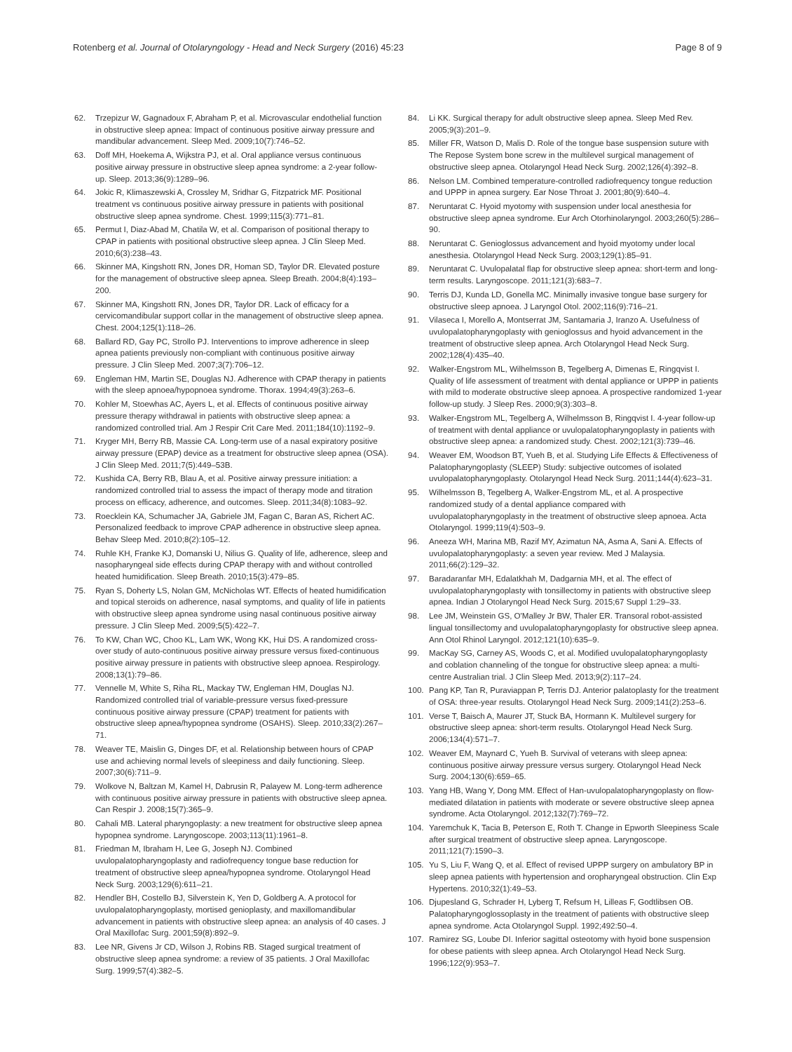Rotenberg et al. Journal of Otolaryngology - Head and Neck Surgery (2016) 45:23 Page 8 of 9
62. Trzepizur W, Gagnadoux F, Abraham P, et al. Microvascular endothelial function in obstructive sleep apnea: Impact of continuous positive airway pressure and mandibular advancement. Sleep Med. 2009;10(7):746–52.
63. Doff MH, Hoekema A, Wijkstra PJ, et al. Oral appliance versus continuous positive airway pressure in obstructive sleep apnea syndrome: a 2-year follow-up. Sleep. 2013;36(9):1289–96.
64. Jokic R, Klimaszewski A, Crossley M, Sridhar G, Fitzpatrick MF. Positional treatment vs continuous positive airway pressure in patients with positional obstructive sleep apnea syndrome. Chest. 1999;115(3):771–81.
65. Permut I, Diaz-Abad M, Chatila W, et al. Comparison of positional therapy to CPAP in patients with positional obstructive sleep apnea. J Clin Sleep Med. 2010;6(3):238–43.
66. Skinner MA, Kingshott RN, Jones DR, Homan SD, Taylor DR. Elevated posture for the management of obstructive sleep apnea. Sleep Breath. 2004;8(4):193–200.
67. Skinner MA, Kingshott RN, Jones DR, Taylor DR. Lack of efficacy for a cervicomandibular support collar in the management of obstructive sleep apnea. Chest. 2004;125(1):118–26.
68. Ballard RD, Gay PC, Strollo PJ. Interventions to improve adherence in sleep apnea patients previously non-compliant with continuous positive airway pressure. J Clin Sleep Med. 2007;3(7):706–12.
69. Engleman HM, Martin SE, Douglas NJ. Adherence with CPAP therapy in patients with the sleep apnoea/hypopnoea syndrome. Thorax. 1994;49(3):263–6.
70. Kohler M, Stoewhas AC, Ayers L, et al. Effects of continuous positive airway pressure therapy withdrawal in patients with obstructive sleep apnea: a randomized controlled trial. Am J Respir Crit Care Med. 2011;184(10):1192–9.
71. Kryger MH, Berry RB, Massie CA. Long-term use of a nasal expiratory positive airway pressure (EPAP) device as a treatment for obstructive sleep apnea (OSA). J Clin Sleep Med. 2011;7(5):449–53B.
72. Kushida CA, Berry RB, Blau A, et al. Positive airway pressure initiation: a randomized controlled trial to assess the impact of therapy mode and titration process on efficacy, adherence, and outcomes. Sleep. 2011;34(8):1083–92.
73. Roecklein KA, Schumacher JA, Gabriele JM, Fagan C, Baran AS, Richert AC. Personalized feedback to improve CPAP adherence in obstructive sleep apnea. Behav Sleep Med. 2010;8(2):105–12.
74. Ruhle KH, Franke KJ, Domanski U, Nilius G. Quality of life, adherence, sleep and nasopharyngeal side effects during CPAP therapy with and without controlled heated humidification. Sleep Breath. 2010;15(3):479–85.
75. Ryan S, Doherty LS, Nolan GM, McNicholas WT. Effects of heated humidification and topical steroids on adherence, nasal symptoms, and quality of life in patients with obstructive sleep apnea syndrome using nasal continuous positive airway pressure. J Clin Sleep Med. 2009;5(5):422–7.
76. To KW, Chan WC, Choo KL, Lam WK, Wong KK, Hui DS. A randomized cross-over study of auto-continuous positive airway pressure versus fixed-continuous positive airway pressure in patients with obstructive sleep apnoea. Respirology. 2008;13(1):79–86.
77. Vennelle M, White S, Riha RL, Mackay TW, Engleman HM, Douglas NJ. Randomized controlled trial of variable-pressure versus fixed-pressure continuous positive airway pressure (CPAP) treatment for patients with obstructive sleep apnea/hypopnea syndrome (OSAHS). Sleep. 2010;33(2):267–71.
78. Weaver TE, Maislin G, Dinges DF, et al. Relationship between hours of CPAP use and achieving normal levels of sleepiness and daily functioning. Sleep. 2007;30(6):711–9.
79. Wolkove N, Baltzan M, Kamel H, Dabrusin R, Palayew M. Long-term adherence with continuous positive airway pressure in patients with obstructive sleep apnea. Can Respir J. 2008;15(7):365–9.
80. Cahali MB. Lateral pharyngoplasty: a new treatment for obstructive sleep apnea hypopnea syndrome. Laryngoscope. 2003;113(11):1961–8.
81. Friedman M, Ibraham H, Lee G, Joseph NJ. Combined uvulopalatopharyngoplasty and radiofrequency tongue base reduction for treatment of obstructive sleep apnea/hypopnea syndrome. Otolaryngol Head Neck Surg. 2003;129(6):611–21.
82. Hendler BH, Costello BJ, Silverstein K, Yen D, Goldberg A. A protocol for uvulopalatopharyngoplasty, mortised genioplasty, and maxillomandibular advancement in patients with obstructive sleep apnea: an analysis of 40 cases. J Oral Maxillofac Surg. 2001;59(8):892–9.
83. Lee NR, Givens Jr CD, Wilson J, Robins RB. Staged surgical treatment of obstructive sleep apnea syndrome: a review of 35 patients. J Oral Maxillofac Surg. 1999;57(4):382–5.
84. Li KK. Surgical therapy for adult obstructive sleep apnea. Sleep Med Rev. 2005;9(3):201–9.
85. Miller FR, Watson D, Malis D. Role of the tongue base suspension suture with The Repose System bone screw in the multilevel surgical management of obstructive sleep apnea. Otolaryngol Head Neck Surg. 2002;126(4):392–8.
86. Nelson LM. Combined temperature-controlled radiofrequency tongue reduction and UPPP in apnea surgery. Ear Nose Throat J. 2001;80(9):640–4.
87. Neruntarat C. Hyoid myotomy with suspension under local anesthesia for obstructive sleep apnea syndrome. Eur Arch Otorhinolaryngol. 2003;260(5):286–90.
88. Neruntarat C. Genioglossus advancement and hyoid myotomy under local anesthesia. Otolaryngol Head Neck Surg. 2003;129(1):85–91.
89. Neruntarat C. Uvulopalatal flap for obstructive sleep apnea: short-term and long-term results. Laryngoscope. 2011;121(3):683–7.
90. Terris DJ, Kunda LD, Gonella MC. Minimally invasive tongue base surgery for obstructive sleep apnoea. J Laryngol Otol. 2002;116(9):716–21.
91. Vilaseca I, Morello A, Montserrat JM, Santamaria J, Iranzo A. Usefulness of uvulopalatopharyngoplasty with genioglossus and hyoid advancement in the treatment of obstructive sleep apnea. Arch Otolaryngol Head Neck Surg. 2002;128(4):435–40.
92. Walker-Engstrom ML, Wilhelmsson B, Tegelberg A, Dimenas E, Ringqvist I. Quality of life assessment of treatment with dental appliance or UPPP in patients with mild to moderate obstructive sleep apnoea. A prospective randomized 1-year follow-up study. J Sleep Res. 2000;9(3):303–8.
93. Walker-Engstrom ML, Tegelberg A, Wilhelmsson B, Ringqvist I. 4-year follow-up of treatment with dental appliance or uvulopalatopharyngoplasty in patients with obstructive sleep apnea: a randomized study. Chest. 2002;121(3):739–46.
94. Weaver EM, Woodson BT, Yueh B, et al. Studying Life Effects & Effectiveness of Palatopharyngoplasty (SLEEP) Study: subjective outcomes of isolated uvulopalatopharyngoplasty. Otolaryngol Head Neck Surg. 2011;144(4):623–31.
95. Wilhelmsson B, Tegelberg A, Walker-Engstrom ML, et al. A prospective randomized study of a dental appliance compared with uvulopalatopharyngoplasty in the treatment of obstructive sleep apnoea. Acta Otolaryngol. 1999;119(4):503–9.
96. Aneeza WH, Marina MB, Razif MY, Azimatun NA, Asma A, Sani A. Effects of uvulopalatopharyngoplasty: a seven year review. Med J Malaysia. 2011;66(2):129–32.
97. Baradaranfar MH, Edalatkhah M, Dadgarnia MH, et al. The effect of uvulopalatopharyngoplasty with tonsillectomy in patients with obstructive sleep apnea. Indian J Otolaryngol Head Neck Surg. 2015;67 Suppl 1:29–33.
98. Lee JM, Weinstein GS, O'Malley Jr BW, Thaler ER. Transoral robot-assisted lingual tonsillectomy and uvulopalatopharyngoplasty for obstructive sleep apnea. Ann Otol Rhinol Laryngol. 2012;121(10):635–9.
99. MacKay SG, Carney AS, Woods C, et al. Modified uvulopalatopharyngoplasty and coblation channeling of the tongue for obstructive sleep apnea: a multi-centre Australian trial. J Clin Sleep Med. 2013;9(2):117–24.
100. Pang KP, Tan R, Puraviappan P, Terris DJ. Anterior palatoplasty for the treatment of OSA: three-year results. Otolaryngol Head Neck Surg. 2009;141(2):253–6.
101. Verse T, Baisch A, Maurer JT, Stuck BA, Hormann K. Multilevel surgery for obstructive sleep apnea: short-term results. Otolaryngol Head Neck Surg. 2006;134(4):571–7.
102. Weaver EM, Maynard C, Yueh B. Survival of veterans with sleep apnea: continuous positive airway pressure versus surgery. Otolaryngol Head Neck Surg. 2004;130(6):659–65.
103. Yang HB, Wang Y, Dong MM. Effect of Han-uvulopalatopharyngoplasty on flow-mediated dilatation in patients with moderate or severe obstructive sleep apnea syndrome. Acta Otolaryngol. 2012;132(7):769–72.
104. Yaremchuk K, Tacia B, Peterson E, Roth T. Change in Epworth Sleepiness Scale after surgical treatment of obstructive sleep apnea. Laryngoscope. 2011;121(7):1590–3.
105. Yu S, Liu F, Wang Q, et al. Effect of revised UPPP surgery on ambulatory BP in sleep apnea patients with hypertension and oropharyngeal obstruction. Clin Exp Hypertens. 2010;32(1):49–53.
106. Djupesland G, Schrader H, Lyberg T, Refsum H, Lilleas F, Godtlibsen OB. Palatopharyngoglossoplasty in the treatment of patients with obstructive sleep apnea syndrome. Acta Otolaryngol Suppl. 1992;492:50–4.
107. Ramirez SG, Loube DI. Inferior sagittal osteotomy with hyoid bone suspension for obese patients with sleep apnea. Arch Otolaryngol Head Neck Surg. 1996;122(9):953–7.